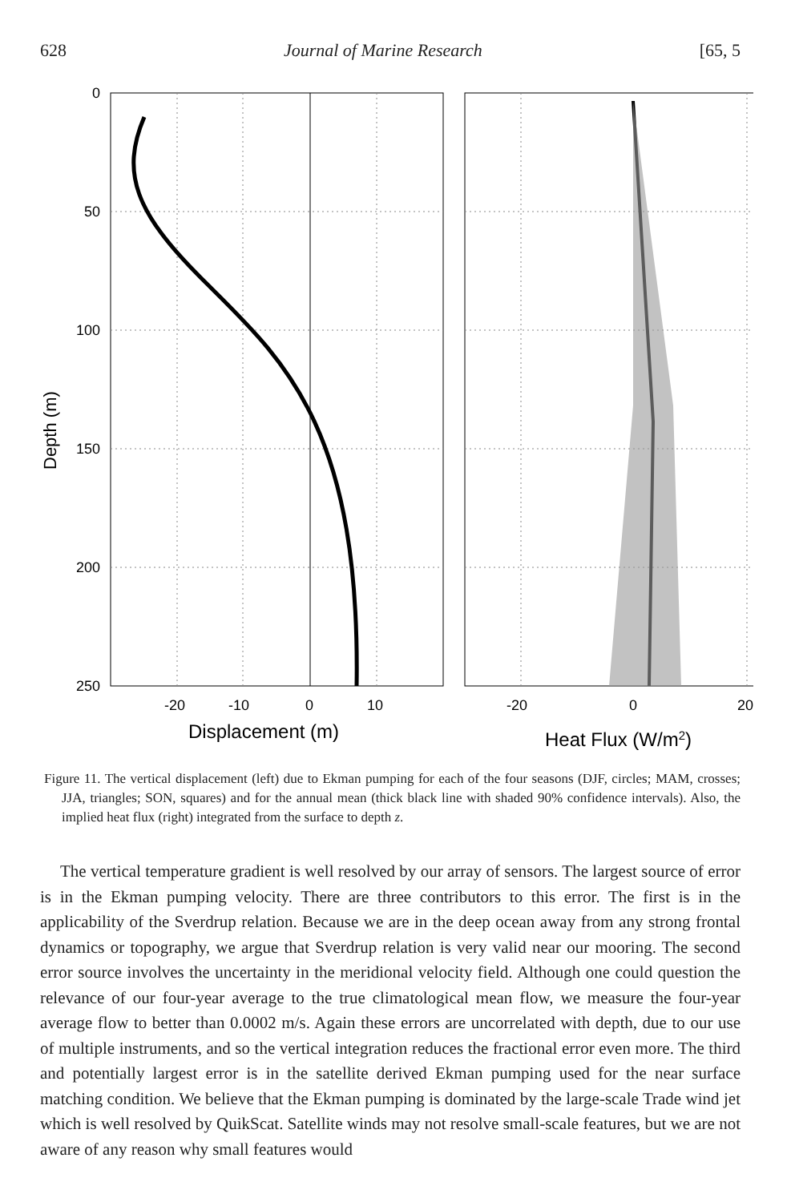628 Journal of Marine Research [65, 5
Depth (m)
0
50
100
150
200
250
-20
-10
0
10
-20
0
20
Displacement (m)
Heat Flux (W/m2)
Figure 11. The vertical displacement (left) due to Ekman pumping for each of the four seasons (DJF, circles; MAM, crosses; JJA, triangles; SON, squares) and for the annual mean (thick black line with shaded 90% confidence intervals). Also, the implied heat flux (right) integrated from the surface to depth z.
The vertical temperature gradient is well resolved by our array of sensors. The largest source of error is in the Ekman pumping velocity. There are three contributors to this error. The first is in the applicability of the Sverdrup relation. Because we are in the deep ocean away from any strong frontal dynamics or topography, we argue that Sverdrup relation is very valid near our mooring. The second error source involves the uncertainty in the meridional velocity field. Although one could question the relevance of our four-year average to the true climatological mean flow, we measure the four-year average flow to better than 0.0002 m/s. Again these errors are uncorrelated with depth, due to our use of multiple instruments, and so the vertical integration reduces the fractional error even more. The third and potentially largest error is in the satellite derived Ekman pumping used for the near surface matching condition. We believe that the Ekman pumping is dominated by the large-scale Trade wind jet which is well resolved by QuikScat. Satellite winds may not resolve small-scale features, but we are not aware of any reason why small features would